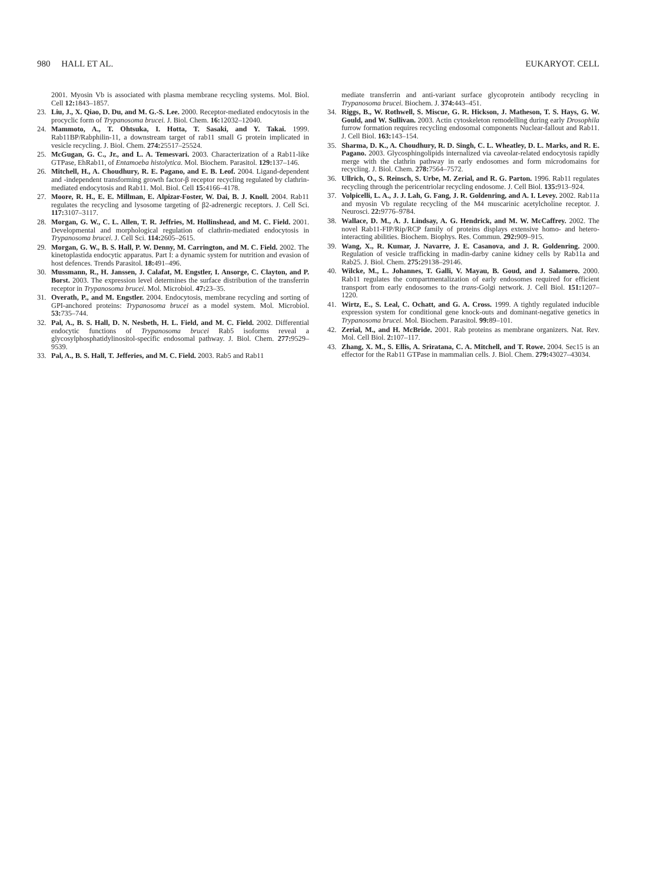980 HALL ET AL. EUKARYOT. CELL
2001. Myosin Vb is associated with plasma membrane recycling systems. Mol. Biol. Cell 12: 1843–1857.
23. Liu, J., X. Qiao, D. Du, and M. G.-S. Lee. 2000. Receptor-mediated endocytosis in the procyclic form of Trypanosoma brucei. J. Biol. Chem. 16: 12032–12040.
24. Mammoto, A., T. Ohtsuka, I. Hotta, T. Sasaki, and Y. Takai. 1999. Rab11BP/Rabphilin-11, a downstream target of rab11 small G protein implicated in vesicle recycling. J. Biol. Chem. 274: 25517–25524.
25. McGugan, G. C., Jr., and L. A. Temesvari. 2003. Characterization of a Rab11-like GTPase, EhRab11, of Entamoeba histolytica. Mol. Biochem. Parasitol. 129: 137–146.
26. Mitchell, H., A. Choudhury, R. E. Pagano, and E. B. Leof. 2004. Ligand-dependent and -independent transforming growth factor-β receptor recycling regulated by clathrin-mediated endocytosis and Rab11. Mol. Biol. Cell 15: 4166–4178.
27. Moore, R. H., E. E. Millman, E. Alpizar-Foster, W. Dai, B. J. Knoll. 2004. Rab11 regulates the recycling and lysosome targeting of β2-adrenergic receptors. J. Cell Sci. 117: 3107–3117.
28. Morgan, G. W., C. L. Allen, T. R. Jeffries, M. Hollinshead, and M. C. Field. 2001. Developmental and morphological regulation of clathrin-mediated endocytosis in Trypanosoma brucei. J. Cell Sci. 114: 2605–2615.
29. Morgan, G. W., B. S. Hall, P. W. Denny, M. Carrington, and M. C. Field. 2002. The kinetoplastida endocytic apparatus. Part I: a dynamic system for nutrition and evasion of host defences. Trends Parasitol. 18: 491–496.
30. Mussmann, R., H. Janssen, J. Calafat, M. Engstler, I. Ansorge, C. Clayton, and P. Borst. 2003. The expression level determines the surface distribution of the transferrin receptor in Trypanosoma brucei. Mol. Microbiol. 47: 23–35.
31. Overath, P., and M. Engstler. 2004. Endocytosis, membrane recycling and sorting of GPI-anchored proteins: Trypanosoma brucei as a model system. Mol. Microbiol. 53: 735–744.
32. Pal, A., B. S. Hall, D. N. Nesbeth, H. L. Field, and M. C. Field. 2002. Differential endocytic functions of Trypanosoma brucei Rab5 isoforms reveal a glycosylphosphatidylinositol-specific endosomal pathway. J. Biol. Chem. 277: 9529–9539.
33. Pal, A., B. S. Hall, T. Jefferies, and M. C. Field. 2003. Rab5 and Rab11
mediate transferrin and anti-variant surface glycoprotein antibody recycling in Trypanosoma brucei. Biochem. J. 374: 443–451.
34. Riggs, B., W. Rothwell, S. Miscue, G. R. Hickson, J. Matheson, T. S. Hays, G. W. Gould, and W. Sullivan. 2003. Actin cytoskeleton remodelling during early Drosophila furrow formation requires recycling endosomal components Nuclear-fallout and Rab11. J. Cell Biol. 163: 143–154.
35. Sharma, D. K., A. Choudhury, R. D. Singh, C. L. Wheatley, D. L. Marks, and R. E. Pagano. 2003. Glycosphingolipids internalized via caveolar-related endocytosis rapidly merge with the clathrin pathway in early endosomes and form microdomains for recycling. J. Biol. Chem. 278: 7564–7572.
36. Ullrich, O., S. Reinsch, S. Urbe, M. Zerial, and R. G. Parton. 1996. Rab11 regulates recycling through the pericentriolar recycling endosome. J. Cell Biol. 135: 913–924.
37. Volpicelli, L. A., J. J. Lah, G. Fang, J. R. Goldenring, and A. I. Levey. 2002. Rab11a and myosin Vb regulate recycling of the M4 muscarinic acetylcholine receptor. J. Neurosci. 22: 9776–9784.
38. Wallace, D. M., A. J. Lindsay, A. G. Hendrick, and M. W. McCaffrey. 2002. The novel Rab11-FIP/Rip/RCP family of proteins displays extensive homo- and hetero-interacting abilities. Biochem. Biophys. Res. Commun. 292: 909–915.
39. Wang, X., R. Kumar, J. Navarre, J. E. Casanova, and J. R. Goldenring. 2000. Regulation of vesicle trafficking in madin-darby canine kidney cells by Rab11a and Rab25. J. Biol. Chem. 275: 29138–29146.
40. Wilcke, M., L. Johannes, T. Galli, V. Mayau, B. Goud, and J. Salamero. 2000. Rab11 regulates the compartmentalization of early endosomes required for efficient transport from early endosomes to the trans-Golgi network. J. Cell Biol. 151: 1207–1220.
41. Wirtz, E., S. Leal, C. Ochatt, and G. A. Cross. 1999. A tightly regulated inducible expression system for conditional gene knock-outs and dominant-negative genetics in Trypanosoma brucei. Mol. Biochem. Parasitol. 99: 89–101.
42. Zerial, M., and H. McBride. 2001. Rab proteins as membrane organizers. Nat. Rev. Mol. Cell Biol. 2: 107–117.
43. Zhang, X. M., S. Ellis, A. Sriratana, C. A. Mitchell, and T. Rowe. 2004. Sec15 is an effector for the Rab11 GTPase in mammalian cells. J. Biol. Chem. 279: 43027–43034.